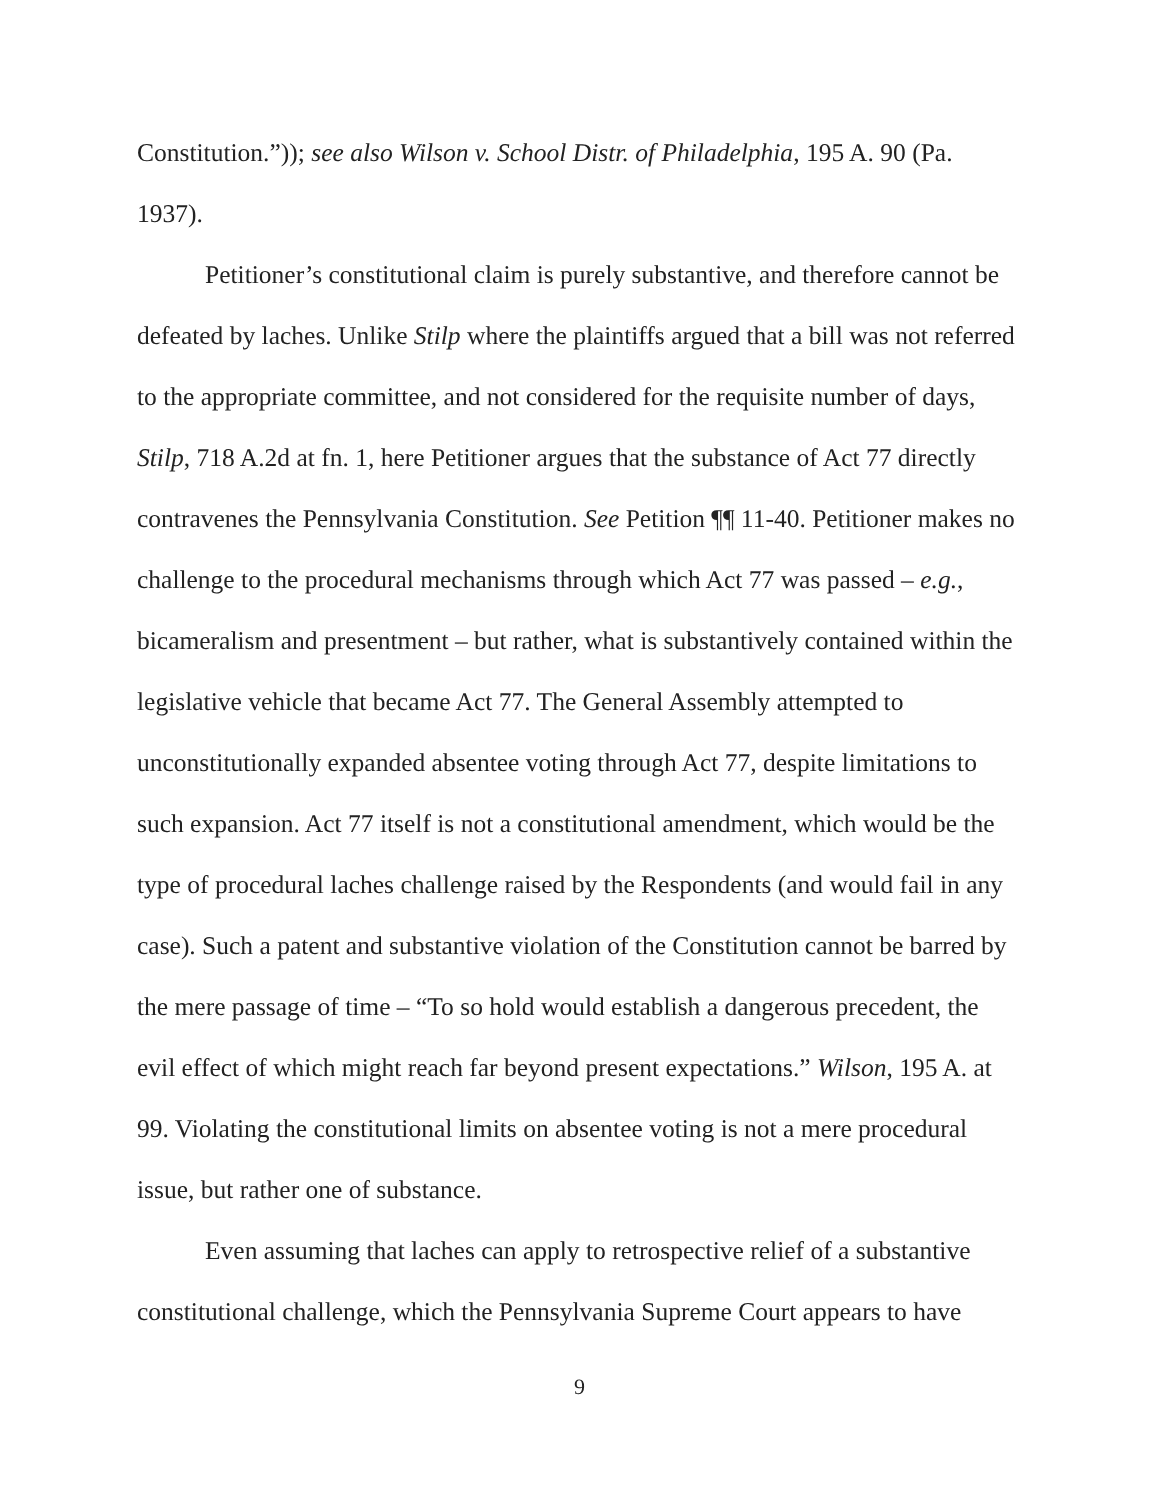Constitution.”)); see also Wilson v. School Distr. of Philadelphia, 195 A. 90 (Pa. 1937).
Petitioner’s constitutional claim is purely substantive, and therefore cannot be defeated by laches. Unlike Stilp where the plaintiffs argued that a bill was not referred to the appropriate committee, and not considered for the requisite number of days, Stilp, 718 A.2d at fn. 1, here Petitioner argues that the substance of Act 77 directly contravenes the Pennsylvania Constitution. See Petition ¶¶ 11-40. Petitioner makes no challenge to the procedural mechanisms through which Act 77 was passed – e.g., bicameralism and presentment – but rather, what is substantively contained within the legislative vehicle that became Act 77. The General Assembly attempted to unconstitutionally expanded absentee voting through Act 77, despite limitations to such expansion. Act 77 itself is not a constitutional amendment, which would be the type of procedural laches challenge raised by the Respondents (and would fail in any case). Such a patent and substantive violation of the Constitution cannot be barred by the mere passage of time – “To so hold would establish a dangerous precedent, the evil effect of which might reach far beyond present expectations.” Wilson, 195 A. at 99. Violating the constitutional limits on absentee voting is not a mere procedural issue, but rather one of substance.
Even assuming that laches can apply to retrospective relief of a substantive constitutional challenge, which the Pennsylvania Supreme Court appears to have
9